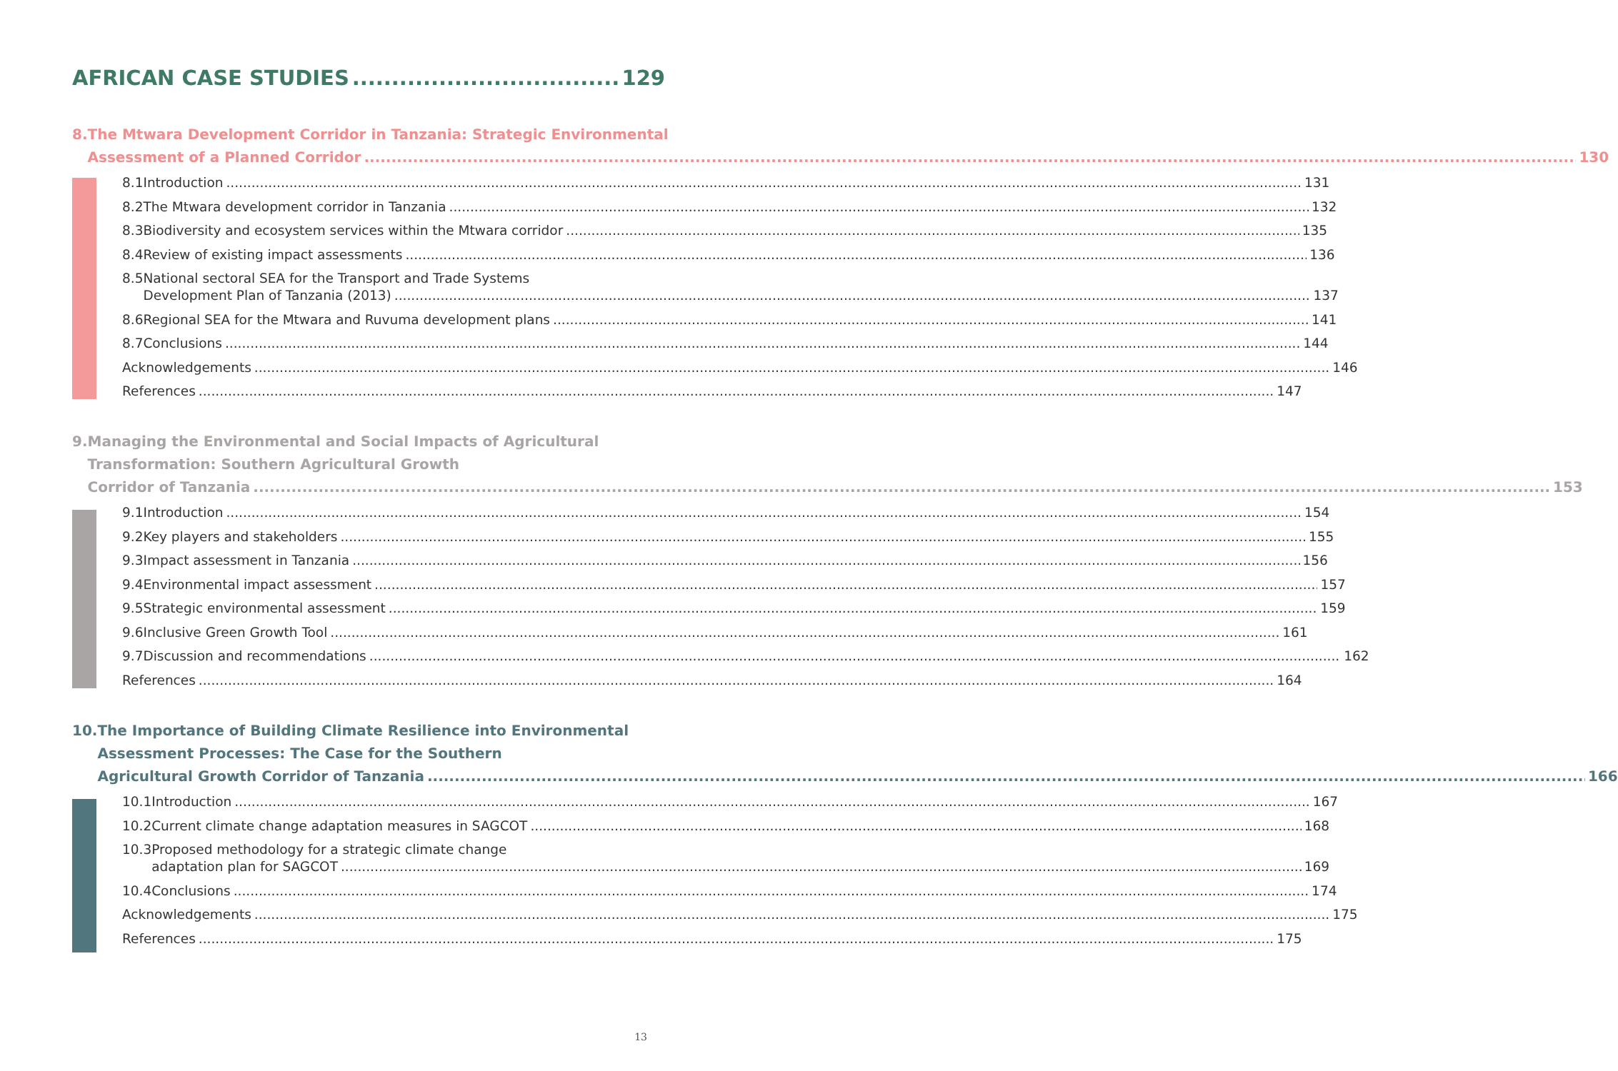AFRICAN CASE STUDIES 129
8. The Mtwara Development Corridor in Tanzania: Strategic Environmental
Assessment of a Planned Corridor 130
8.1 Introduction 131
8.2 The Mtwara development corridor in Tanzania 132
8.3 Biodiversity and ecosystem services within the Mtwara corridor 135
8.4 Review of existing impact assessments 136
8.5 National sectoral SEA for the Transport and Trade Systems
Development Plan of Tanzania (2013) 137
8.6 Regional SEA for the Mtwara and Ruvuma development plans 141
8.7 Conclusions 144
Acknowledgements 146
References 147
9. Managing the Environmental and Social Impacts of Agricultural
Transformation: Southern Agricultural Growth
Corridor of Tanzania 153
9.1 Introduction 154
9.2 Key players and stakeholders 155
9.3 Impact assessment in Tanzania 156
9.4 Environmental impact assessment 157
9.5 Strategic environmental assessment 159
9.6 Inclusive Green Growth Tool 161
9.7 Discussion and recommendations 162
References 164
10. The Importance of Building Climate Resilience into Environmental
Assessment Processes: The Case for the Southern
Agricultural Growth Corridor of Tanzania 166
10.1 Introduction 167
10.2 Current climate change adaptation measures in SAGCOT 168
10.3 Proposed methodology for a strategic climate change
adaptation plan for SAGCOT 169
10.4 Conclusions 174
Acknowledgements 175
References 175
13